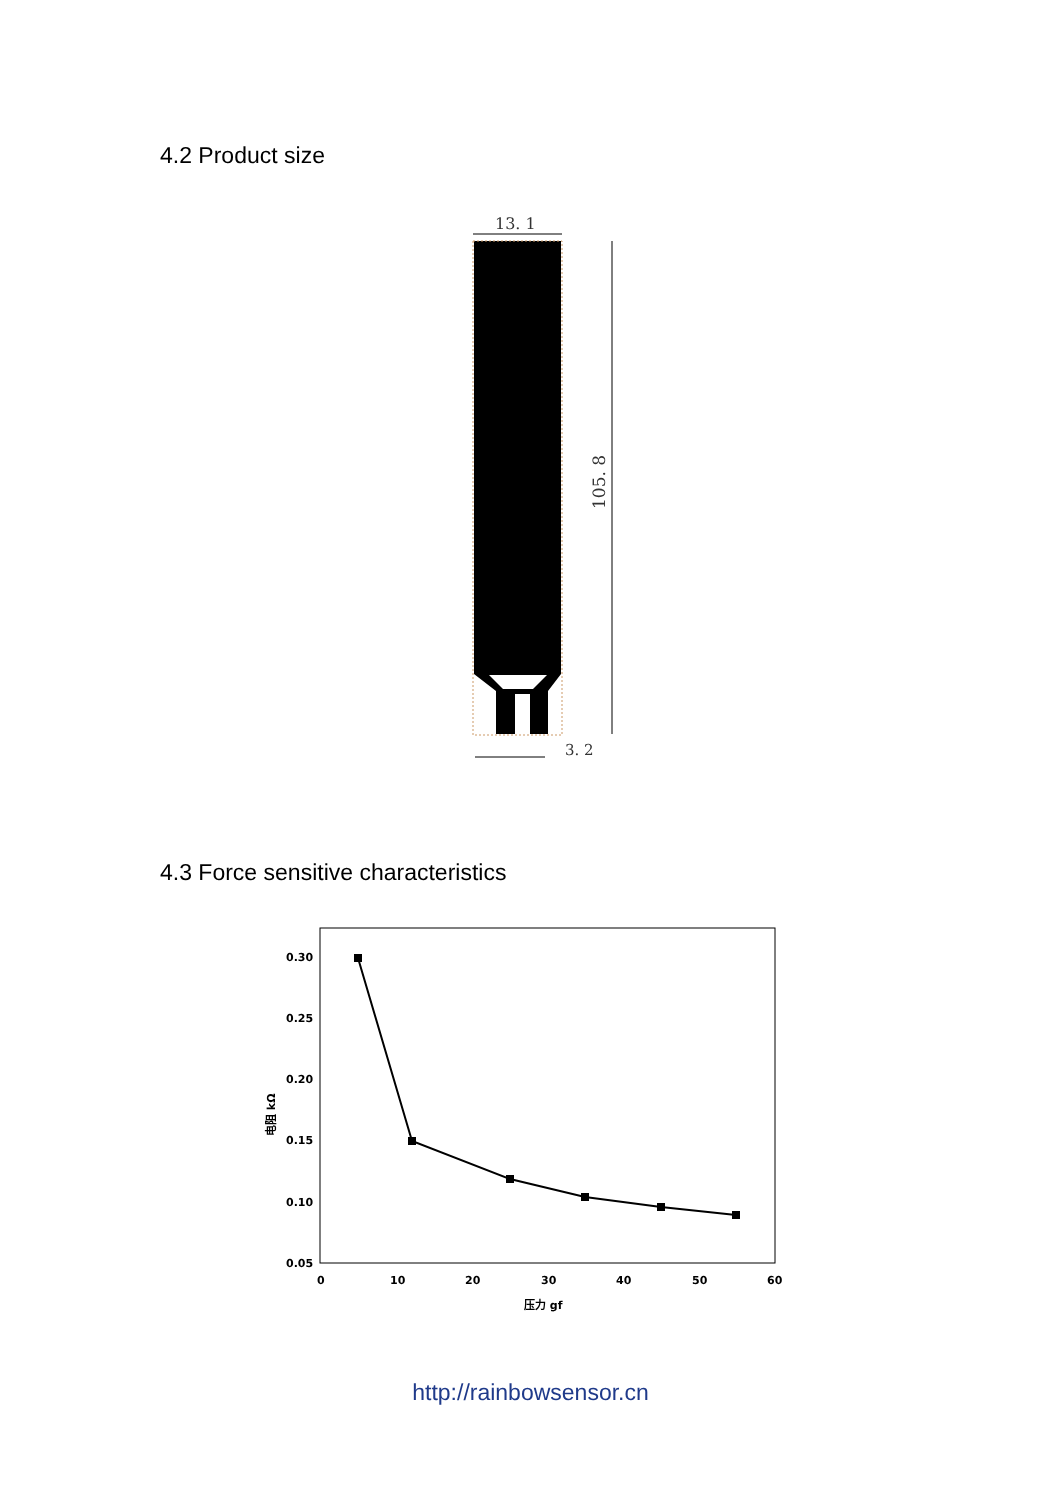4.2 Product size
13. 1
105. 8
3. 2
4.3 Force sensitive characteristics
0.30
0.25
0.20
0.15
0.10
0.05
0
10
20
30
40
50
60
压力 gf
电阻 kΩ
http://rainbowsensor.cn